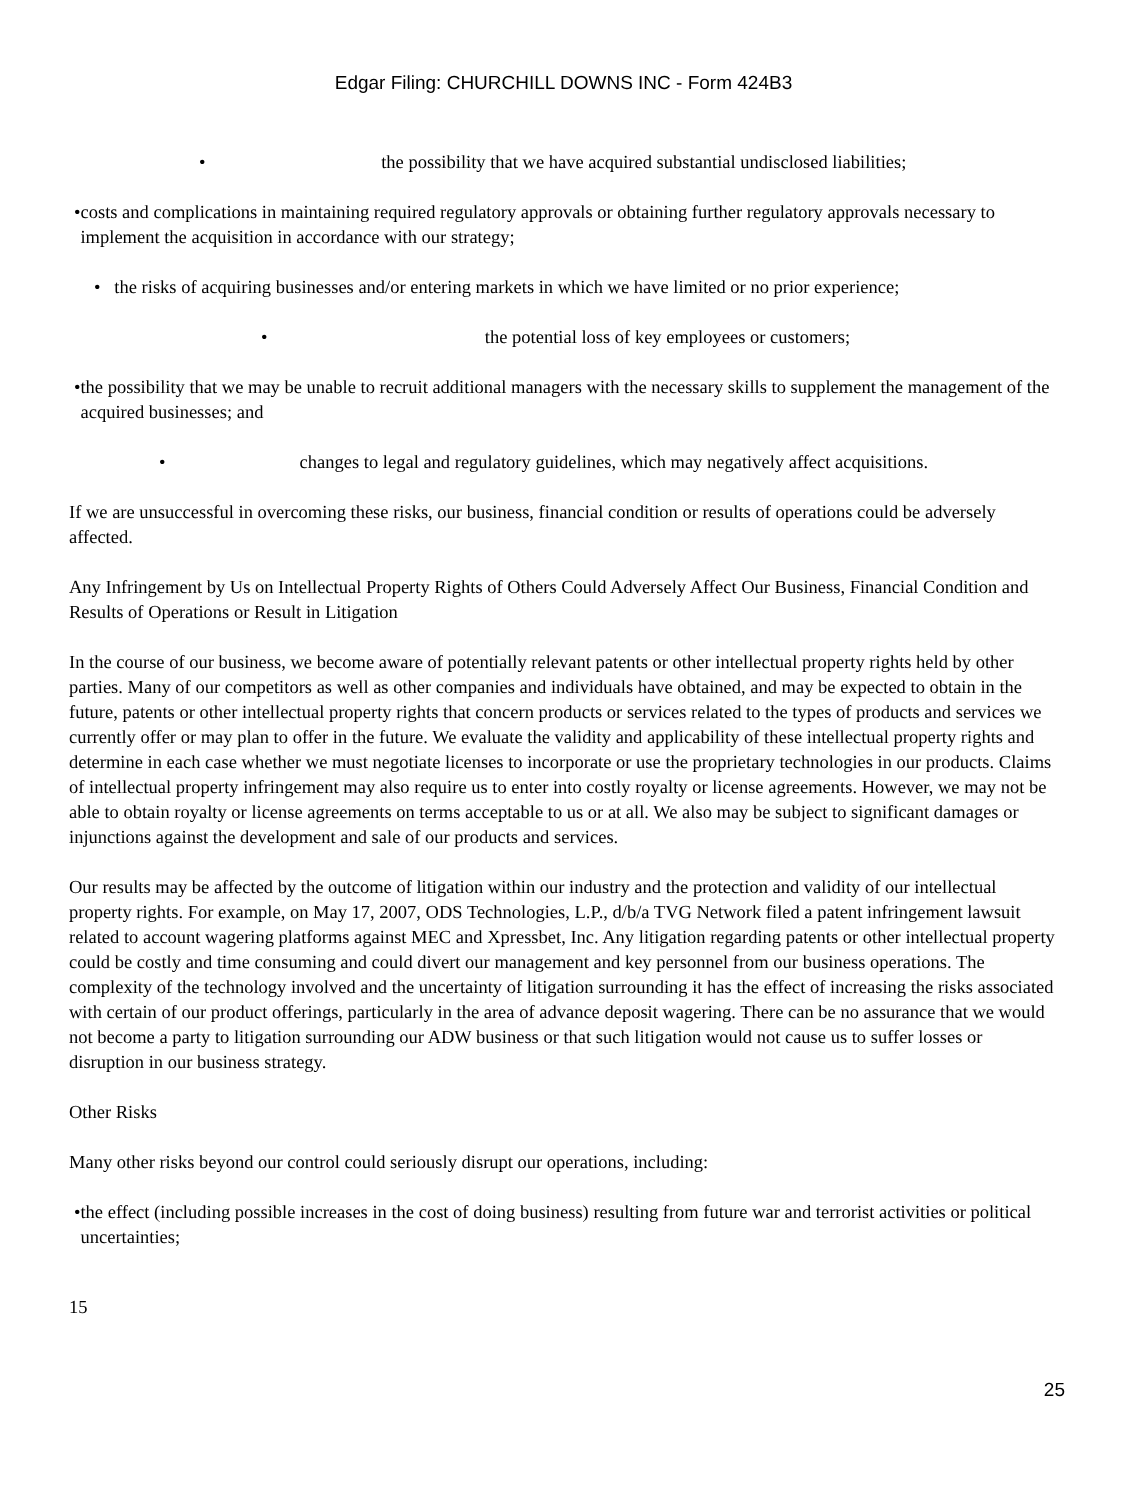Edgar Filing: CHURCHILL DOWNS INC - Form 424B3
• the possibility that we have acquired substantial undisclosed liabilities;
• costs and complications in maintaining required regulatory approvals or obtaining further regulatory approvals necessary to implement the acquisition in accordance with our strategy;
• the risks of acquiring businesses and/or entering markets in which we have limited or no prior experience;
• the potential loss of key employees or customers;
• the possibility that we may be unable to recruit additional managers with the necessary skills to supplement the management of the acquired businesses; and
• changes to legal and regulatory guidelines, which may negatively affect acquisitions.
If we are unsuccessful in overcoming these risks, our business, financial condition or results of operations could be adversely affected.
Any Infringement by Us on Intellectual Property Rights of Others Could Adversely Affect Our Business, Financial Condition and Results of Operations or Result in Litigation
In the course of our business, we become aware of potentially relevant patents or other intellectual property rights held by other parties. Many of our competitors as well as other companies and individuals have obtained, and may be expected to obtain in the future, patents or other intellectual property rights that concern products or services related to the types of products and services we currently offer or may plan to offer in the future. We evaluate the validity and applicability of these intellectual property rights and determine in each case whether we must negotiate licenses to incorporate or use the proprietary technologies in our products. Claims of intellectual property infringement may also require us to enter into costly royalty or license agreements. However, we may not be able to obtain royalty or license agreements on terms acceptable to us or at all. We also may be subject to significant damages or injunctions against the development and sale of our products and services.
Our results may be affected by the outcome of litigation within our industry and the protection and validity of our intellectual property rights. For example, on May 17, 2007, ODS Technologies, L.P., d/b/a TVG Network filed a patent infringement lawsuit related to account wagering platforms against MEC and Xpressbet, Inc. Any litigation regarding patents or other intellectual property could be costly and time consuming and could divert our management and key personnel from our business operations. The complexity of the technology involved and the uncertainty of litigation surrounding it has the effect of increasing the risks associated with certain of our product offerings, particularly in the area of advance deposit wagering. There can be no assurance that we would not become a party to litigation surrounding our ADW business or that such litigation would not cause us to suffer losses or disruption in our business strategy.
Other Risks
Many other risks beyond our control could seriously disrupt our operations, including:
• the effect (including possible increases in the cost of doing business) resulting from future war and terrorist activities or political uncertainties;
15
25